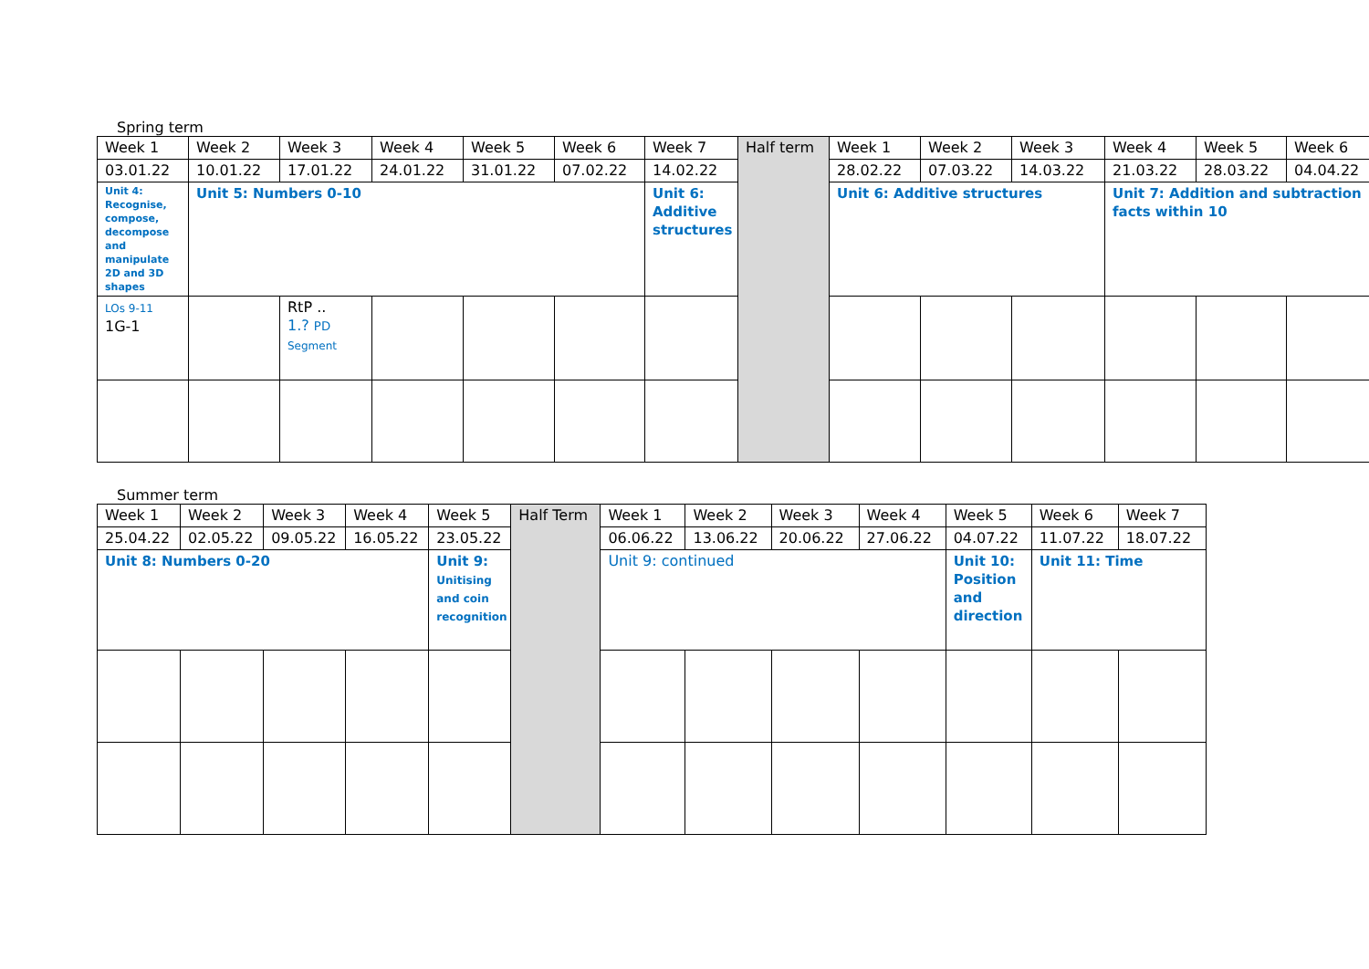Spring term
| Week 1 | Week 2 | Week 3 | Week 4 | Week 5 | Week 6 | Week 7 | Half term | Week 1 | Week 2 | Week 3 | Week 4 | Week 5 | Week 6 |
| 03.01.22 | 10.01.22 | 17.01.22 | 24.01.22 | 31.01.22 | 07.02.22 | 14.02.22 | | 28.02.22 | 07.03.22 | 14.03.22 | 21.03.22 | 28.03.22 | 04.04.22 |
| Unit 4: Recognise, compose, decompose and manipulate 2D and 3D shapes | Unit 5: Numbers 0-10 | | | | | Unit 6: Additive structures | | Unit 6: Additive structures | | | Unit 7: Addition and subtraction facts within 10 | | |
| LOs 9-11 1G-1 | | RtP .. 1.? PD Segment | | | | | | | | | | | |
Summer term
| Week 1 | Week 2 | Week 3 | Week 4 | Week 5 | Half Term | Week 1 | Week 2 | Week 3 | Week 4 | Week 5 | Week 6 | Week 7 |
| 25.04.22 | 02.05.22 | 09.05.22 | 16.05.22 | 23.05.22 | | 06.06.22 | 13.06.22 | 20.06.22 | 27.06.22 | 04.07.22 | 11.07.22 | 18.07.22 |
| Unit 8: Numbers 0-20 | | | | Unit 9: Unitising and coin recognition | | Unit 9: continued | | | | Unit 10: Position and direction | Unit 11: Time | |